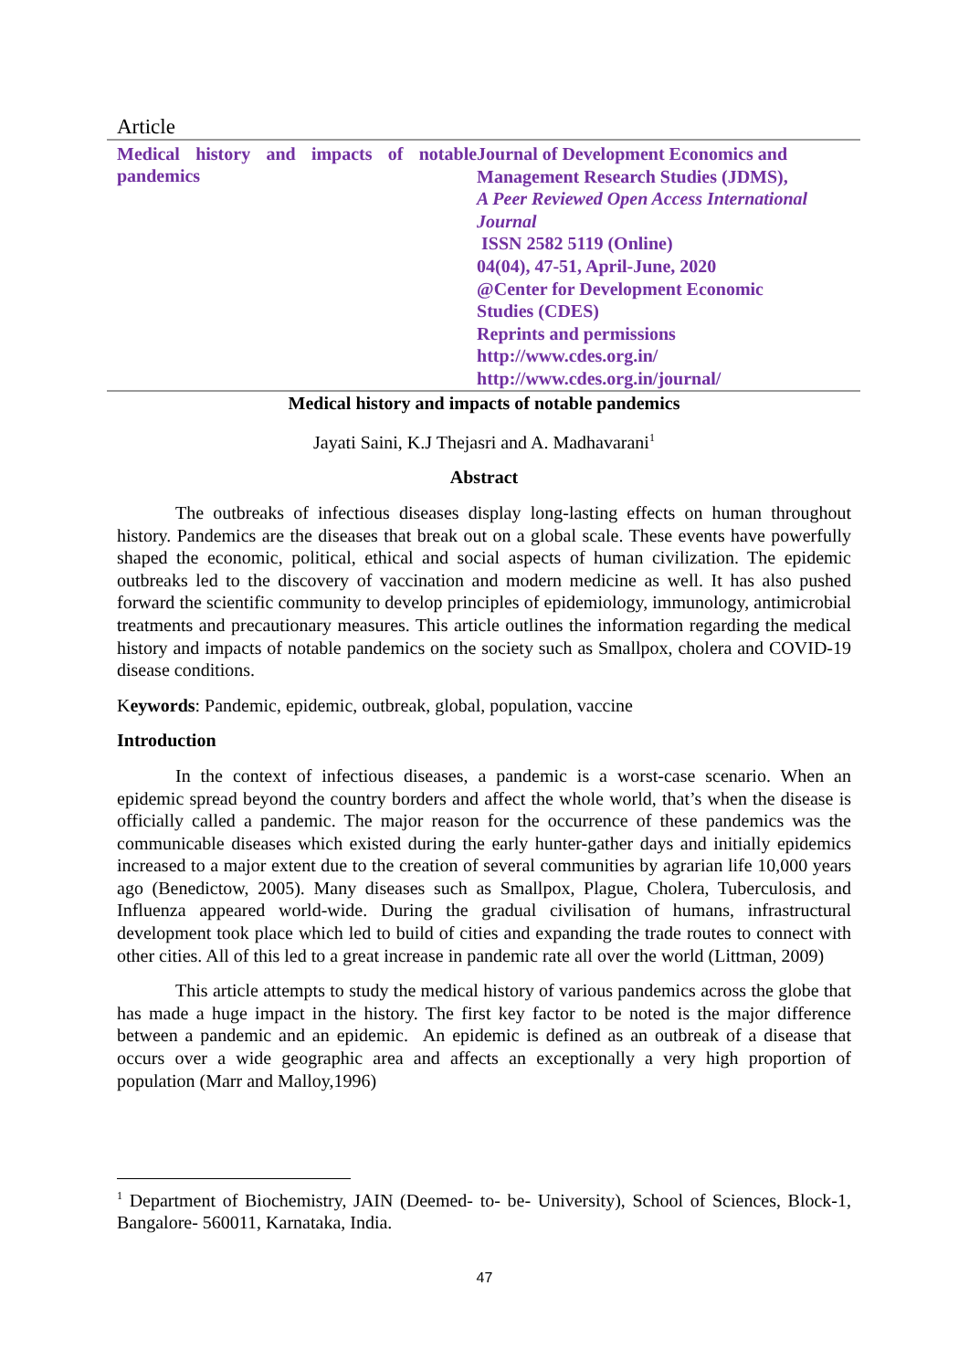Article
Medical history and impacts of notable pandemics
Journal of Development Economics and
Management Research Studies (JDMS),
A Peer Reviewed Open Access International Journal
ISSN 2582 5119 (Online)
04(04), 47-51, April-June, 2020
@Center for Development Economic
Studies (CDES)
Reprints and permissions
http://www.cdes.org.in/
http://www.cdes.org.in/journal/
Medical history and impacts of notable pandemics
Jayati Saini, K.J Thejasri and A. Madhavarani<sup>1</sup>
Abstract
The outbreaks of infectious diseases display long-lasting effects on human throughout history. Pandemics are the diseases that break out on a global scale. These events have powerfully shaped the economic, political, ethical and social aspects of human civilization. The epidemic outbreaks led to the discovery of vaccination and modern medicine as well. It has also pushed forward the scientific community to develop principles of epidemiology, immunology, antimicrobial treatments and precautionary measures. This article outlines the information regarding the medical history and impacts of notable pandemics on the society such as Smallpox, cholera and COVID-19 disease conditions.
Keywords: Pandemic, epidemic, outbreak, global, population, vaccine
Introduction
In the context of infectious diseases, a pandemic is a worst-case scenario. When an epidemic spread beyond the country borders and affect the whole world, that’s when the disease is officially called a pandemic. The major reason for the occurrence of these pandemics was the communicable diseases which existed during the early hunter-gather days and initially epidemics increased to a major extent due to the creation of several communities by agrarian life 10,000 years ago (Benedictow, 2005). Many diseases such as Smallpox, Plague, Cholera, Tuberculosis, and Influenza appeared world-wide. During the gradual civilisation of humans, infrastructural development took place which led to build of cities and expanding the trade routes to connect with other cities. All of this led to a great increase in pandemic rate all over the world (Littman, 2009)
This article attempts to study the medical history of various pandemics across the globe that has made a huge impact in the history. The first key factor to be noted is the major difference between a pandemic and an epidemic. An epidemic is defined as an outbreak of a disease that occurs over a wide geographic area and affects an exceptionally a very high proportion of population (Marr and Malloy,1996)
<sup>1</sup> Department of Biochemistry, JAIN (Deemed- to- be- University), School of Sciences, Block-1, Bangalore- 560011, Karnataka, India.
47